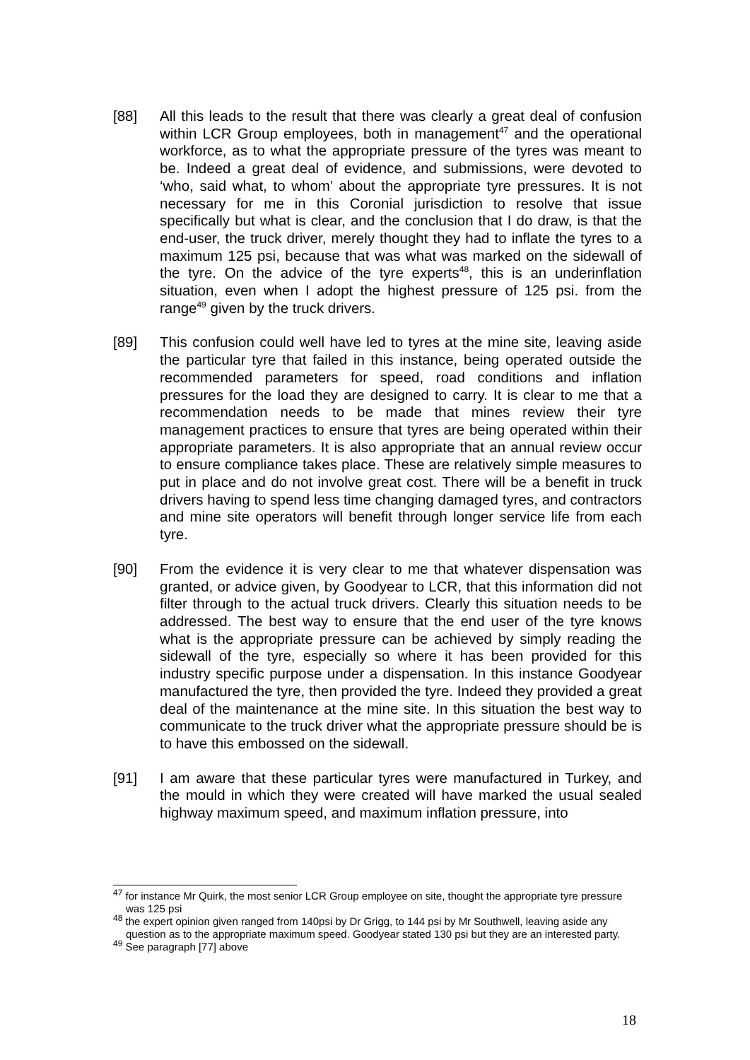[88] All this leads to the result that there was clearly a great deal of confusion within LCR Group employees, both in management<sup>47</sup> and the operational workforce, as to what the appropriate pressure of the tyres was meant to be. Indeed a great deal of evidence, and submissions, were devoted to ‘who, said what, to whom’ about the appropriate tyre pressures. It is not necessary for me in this Coronial jurisdiction to resolve that issue specifically but what is clear, and the conclusion that I do draw, is that the end-user, the truck driver, merely thought they had to inflate the tyres to a maximum 125 psi, because that was what was marked on the sidewall of the tyre. On the advice of the tyre experts<sup>48</sup>, this is an underinflation situation, even when I adopt the highest pressure of 125 psi. from the range<sup>49</sup> given by the truck drivers.
[89] This confusion could well have led to tyres at the mine site, leaving aside the particular tyre that failed in this instance, being operated outside the recommended parameters for speed, road conditions and inflation pressures for the load they are designed to carry. It is clear to me that a recommendation needs to be made that mines review their tyre management practices to ensure that tyres are being operated within their appropriate parameters. It is also appropriate that an annual review occur to ensure compliance takes place. These are relatively simple measures to put in place and do not involve great cost. There will be a benefit in truck drivers having to spend less time changing damaged tyres, and contractors and mine site operators will benefit through longer service life from each tyre.
[90] From the evidence it is very clear to me that whatever dispensation was granted, or advice given, by Goodyear to LCR, that this information did not filter through to the actual truck drivers. Clearly this situation needs to be addressed. The best way to ensure that the end user of the tyre knows what is the appropriate pressure can be achieved by simply reading the sidewall of the tyre, especially so where it has been provided for this industry specific purpose under a dispensation. In this instance Goodyear manufactured the tyre, then provided the tyre. Indeed they provided a great deal of the maintenance at the mine site. In this situation the best way to communicate to the truck driver what the appropriate pressure should be is to have this embossed on the sidewall.
[91] I am aware that these particular tyres were manufactured in Turkey, and the mould in which they were created will have marked the usual sealed highway maximum speed, and maximum inflation pressure, into
<sup>47</sup> for instance Mr Quirk, the most senior LCR Group employee on site, thought the appropriate tyre pressure was 125 psi
<sup>48</sup> the expert opinion given ranged from 140psi by Dr Grigg, to 144 psi by Mr Southwell, leaving aside any question as to the appropriate maximum speed. Goodyear stated 130 psi but they are an interested party.
<sup>49</sup> See paragraph [77] above
18